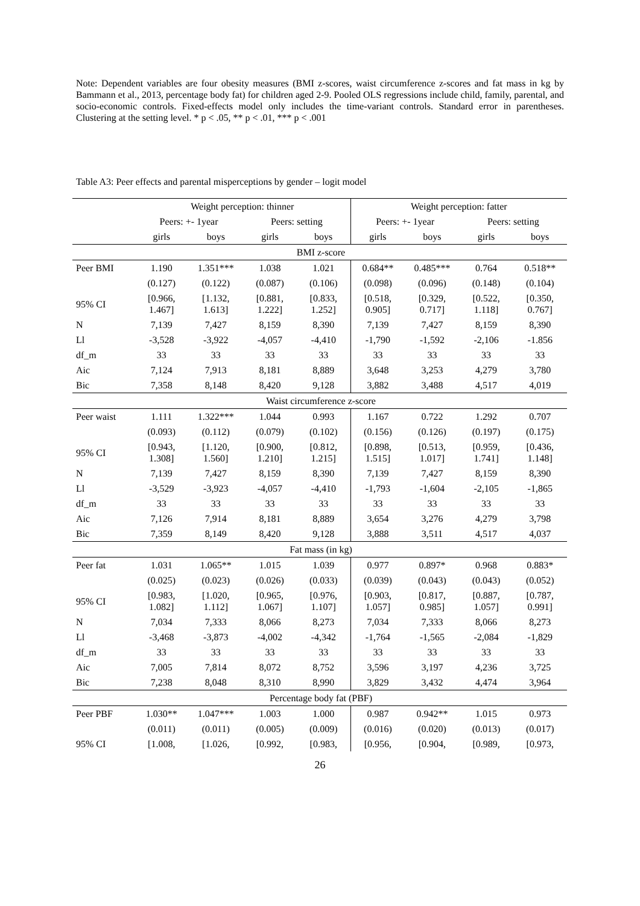Note: Dependent variables are four obesity measures (BMI z-scores, waist circumference z-scores and fat mass in kg by Bammann et al., 2013, percentage body fat) for children aged 2-9. Pooled OLS regressions include child, family, parental, and socio-economic controls. Fixed-effects model only includes the time-variant controls. Standard error in parentheses. Clustering at the setting level. * p < .05, ** p < .01, *** p < .001
Table A3: Peer effects and parental misperceptions by gender – logit model
| | Weight perception: thinner | | | | Weight perception: fatter | | | |
| --- | --- | --- | --- | --- | --- | --- | --- | --- |
| | Peers: +- 1year | | Peers: setting | | Peers: +- 1year | | Peers: setting | |
| | girls | boys | girls | boys | girls | boys | girls | boys |
| BMI z-score | | | | | | | | |
| Peer BMI | 1.190 | 1.351*** | 1.038 | 1.021 | 0.684** | 0.485*** | 0.764 | 0.518** |
| | (0.127) | (0.122) | (0.087) | (0.106) | (0.098) | (0.096) | (0.148) | (0.104) |
| 95% CI | [0.966, 1.467] | [1.132, 1.613] | [0.881, 1.222] | [0.833, 1.252] | [0.518, 0.905] | [0.329, 0.717] | [0.522, 1.118] | [0.350, 0.767] |
| N | 7,139 | 7,427 | 8,159 | 8,390 | 7,139 | 7,427 | 8,159 | 8,390 |
| Ll | -3,528 | -3,922 | -4,057 | -4,410 | -1,790 | -1,592 | -2,106 | -1.856 |
| df_m | 33 | 33 | 33 | 33 | 33 | 33 | 33 | 33 |
| Aic | 7,124 | 7,913 | 8,181 | 8,889 | 3,648 | 3,253 | 4,279 | 3,780 |
| Bic | 7,358 | 8,148 | 8,420 | 9,128 | 3,882 | 3,488 | 4,517 | 4,019 |
| Waist circumference z-score | | | | | | | | |
| Peer waist | 1.111 | 1.322*** | 1.044 | 0.993 | 1.167 | 0.722 | 1.292 | 0.707 |
| | (0.093) | (0.112) | (0.079) | (0.102) | (0.156) | (0.126) | (0.197) | (0.175) |
| 95% CI | [0.943, 1.308] | [1.120, 1.560] | [0.900, 1.210] | [0.812, 1.215] | [0.898, 1.515] | [0.513, 1.017] | [0.959, 1.741] | [0.436, 1.148] |
| N | 7,139 | 7,427 | 8,159 | 8,390 | 7,139 | 7,427 | 8,159 | 8,390 |
| Ll | -3,529 | -3,923 | -4,057 | -4,410 | -1,793 | -1,604 | -2,105 | -1,865 |
| df_m | 33 | 33 | 33 | 33 | 33 | 33 | 33 | 33 |
| Aic | 7,126 | 7,914 | 8,181 | 8,889 | 3,654 | 3,276 | 4,279 | 3,798 |
| Bic | 7,359 | 8,149 | 8,420 | 9,128 | 3,888 | 3,511 | 4,517 | 4,037 |
| Fat mass (in kg) | | | | | | | | |
| Peer fat | 1.031 | 1.065** | 1.015 | 1.039 | 0.977 | 0.897* | 0.968 | 0.883* |
| | (0.025) | (0.023) | (0.026) | (0.033) | (0.039) | (0.043) | (0.043) | (0.052) |
| 95% CI | [0.983, 1.082] | [1.020, 1.112] | [0.965, 1.067] | [0.976, 1.107] | [0.903, 1.057] | [0.817, 0.985] | [0.887, 1.057] | [0.787, 0.991] |
| N | 7,034 | 7,333 | 8,066 | 8,273 | 7,034 | 7,333 | 8,066 | 8,273 |
| Ll | -3,468 | -3,873 | -4,002 | -4,342 | -1,764 | -1,565 | -2,084 | -1,829 |
| df_m | 33 | 33 | 33 | 33 | 33 | 33 | 33 | 33 |
| Aic | 7,005 | 7,814 | 8,072 | 8,752 | 3,596 | 3,197 | 4,236 | 3,725 |
| Bic | 7,238 | 8,048 | 8,310 | 8,990 | 3,829 | 3,432 | 4,474 | 3,964 |
| Percentage body fat (PBF) | | | | | | | | |
| Peer PBF | 1.030** | 1.047*** | 1.003 | 1.000 | 0.987 | 0.942** | 1.015 | 0.973 |
| | (0.011) | (0.011) | (0.005) | (0.009) | (0.016) | (0.020) | (0.013) | (0.017) |
| 95% CI | [1.008, | [1.026, | [0.992, | [0.983, | [0.956, | [0.904, | [0.989, | [0.973, |
26